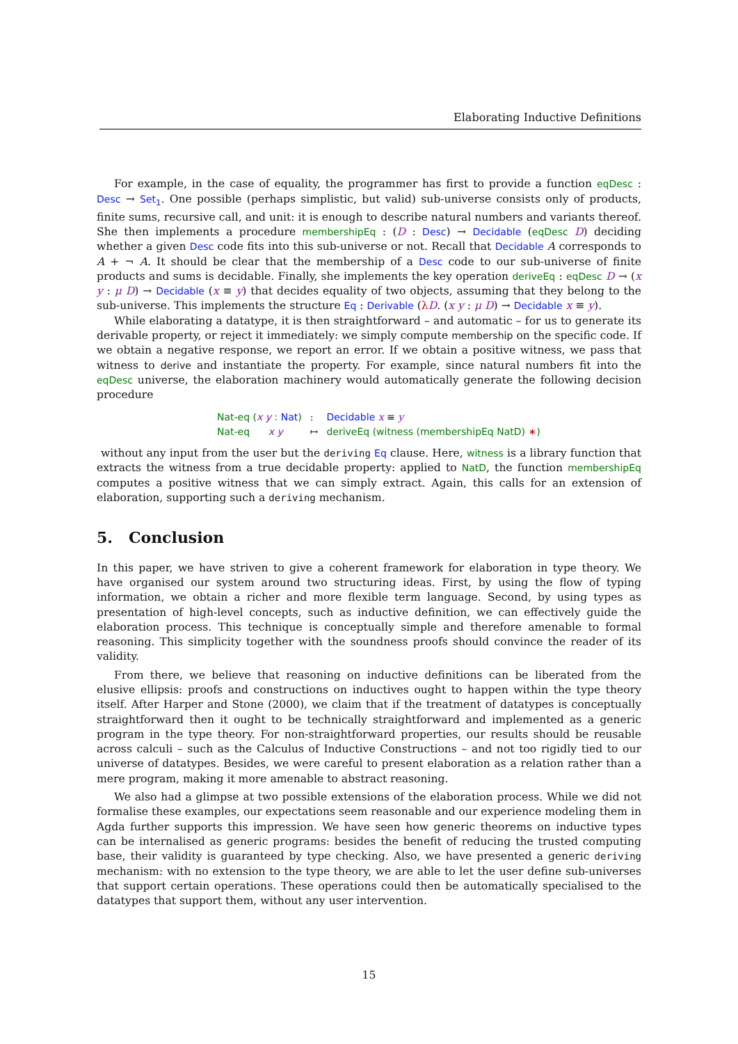Elaborating Inductive Definitions
For example, in the case of equality, the programmer has first to provide a function eqDesc : Desc → Set<sub>1</sub>. One possible (perhaps simplistic, but valid) sub-universe consists only of products, finite sums, recursive call, and unit: it is enough to describe natural numbers and variants thereof. She then implements a procedure membershipEq : (D : Desc) → Decidable (eqDesc D) deciding whether a given Desc code fits into this sub-universe or not. Recall that Decidable A corresponds to A + ¬ A. It should be clear that the membership of a Desc code to our sub-universe of finite products and sums is decidable. Finally, she implements the key operation deriveEq : eqDesc D → (x y : μ D) → Decidable (x ≡ y) that decides equality of two objects, assuming that they belong to the sub-universe. This implements the structure Eq : Derivable (λD. (x y : μ D) → Decidable x ≡ y).
While elaborating a datatype, it is then straightforward – and automatic – for us to generate its derivable property, or reject it immediately: we simply compute membership on the specific code. If we obtain a negative response, we report an error. If we obtain a positive witness, we pass that witness to derive and instantiate the property. For example, since natural numbers fit into the eqDesc universe, the elaboration machinery would automatically generate the following decision procedure
| Nat-eq ( x y : Nat ) | : | Decidable x ≡ y |
| Nat-eq x y | ↦ | deriveEq (witness (membershipEq NatD) ∗ ) |
without any input from the user but the deriving Eq clause. Here, witness is a library function that extracts the witness from a true decidable property: applied to NatD, the function membershipEq computes a positive witness that we can simply extract. Again, this calls for an extension of elaboration, supporting such a deriving mechanism.
5. Conclusion
In this paper, we have striven to give a coherent framework for elaboration in type theory. We have organised our system around two structuring ideas. First, by using the flow of typing information, we obtain a richer and more flexible term language. Second, by using types as presentation of high-level concepts, such as inductive definition, we can effectively guide the elaboration process. This technique is conceptually simple and therefore amenable to formal reasoning. This simplicity together with the soundness proofs should convince the reader of its validity.
From there, we believe that reasoning on inductive definitions can be liberated from the elusive ellipsis: proofs and constructions on inductives ought to happen within the type theory itself. After Harper and Stone (2000), we claim that if the treatment of datatypes is conceptually straightforward then it ought to be technically straightforward and implemented as a generic program in the type theory. For non-straightforward properties, our results should be reusable across calculi – such as the Calculus of Inductive Constructions – and not too rigidly tied to our universe of datatypes. Besides, we were careful to present elaboration as a relation rather than a mere program, making it more amenable to abstract reasoning.
We also had a glimpse at two possible extensions of the elaboration process. While we did not formalise these examples, our expectations seem reasonable and our experience modeling them in Agda further supports this impression. We have seen how generic theorems on inductive types can be internalised as generic programs: besides the benefit of reducing the trusted computing base, their validity is guaranteed by type checking. Also, we have presented a generic deriving mechanism: with no extension to the type theory, we are able to let the user define sub-universes that support certain operations. These operations could then be automatically specialised to the datatypes that support them, without any user intervention.
15